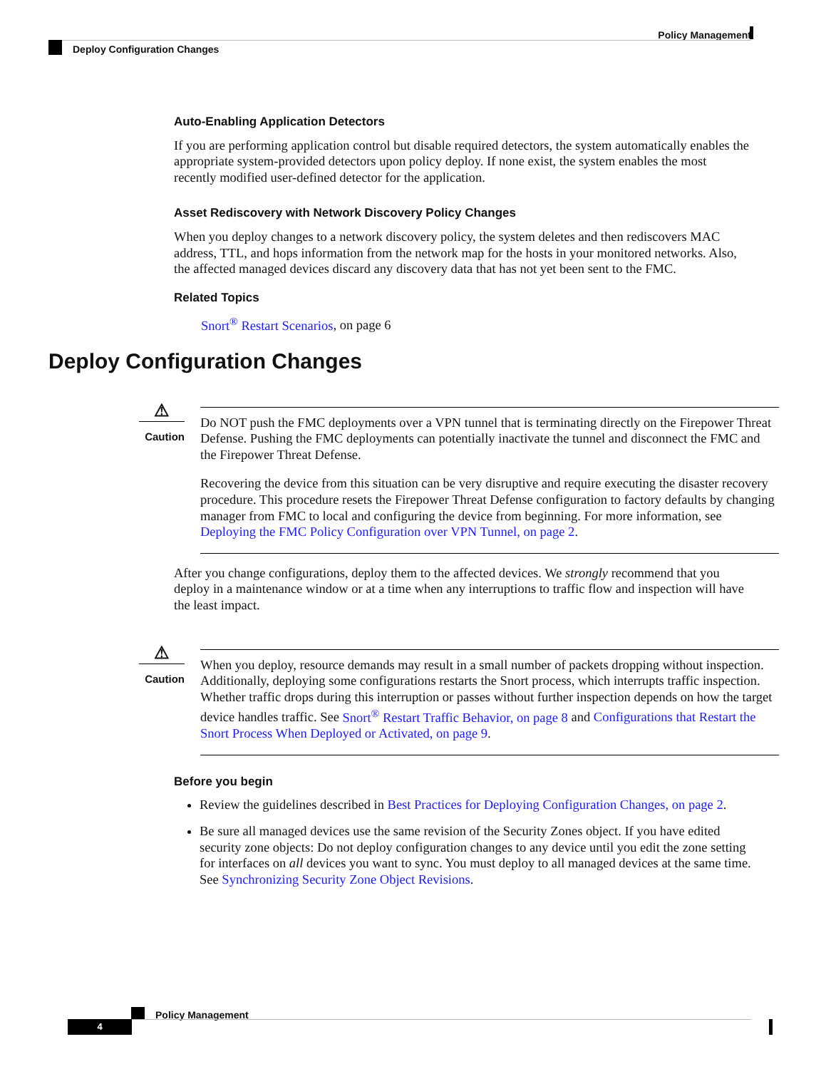Policy Management
Deploy Configuration Changes
Auto-Enabling Application Detectors
If you are performing application control but disable required detectors, the system automatically enables the appropriate system-provided detectors upon policy deploy. If none exist, the system enables the most recently modified user-defined detector for the application.
Asset Rediscovery with Network Discovery Policy Changes
When you deploy changes to a network discovery policy, the system deletes and then rediscovers MAC address, TTL, and hops information from the network map for the hosts in your monitored networks. Also, the affected managed devices discard any discovery data that has not yet been sent to the FMC.
Related Topics
Snort<sup>®</sup> Restart Scenarios, on page 6
Deploy Configuration Changes
⚠
Caution
Do NOT push the FMC deployments over a VPN tunnel that is terminating directly on the Firepower Threat Defense. Pushing the FMC deployments can potentially inactivate the tunnel and disconnect the FMC and the Firepower Threat Defense.
Recovering the device from this situation can be very disruptive and require executing the disaster recovery procedure. This procedure resets the Firepower Threat Defense configuration to factory defaults by changing manager from FMC to local and configuring the device from beginning. For more information, see Deploying the FMC Policy Configuration over VPN Tunnel, on page 2.
After you change configurations, deploy them to the affected devices. We strongly recommend that you deploy in a maintenance window or at a time when any interruptions to traffic flow and inspection will have the least impact.
⚠
Caution
When you deploy, resource demands may result in a small number of packets dropping without inspection. Additionally, deploying some configurations restarts the Snort process, which interrupts traffic inspection. Whether traffic drops during this interruption or passes without further inspection depends on how the target device handles traffic. See Snort<sup>®</sup> Restart Traffic Behavior, on page 8 and Configurations that Restart the Snort Process When Deployed or Activated, on page 9.
Before you begin
Review the guidelines described in Best Practices for Deploying Configuration Changes, on page 2.
Be sure all managed devices use the same revision of the Security Zones object. If you have edited security zone objects: Do not deploy configuration changes to any device until you edit the zone setting for interfaces on all devices you want to sync. You must deploy to all managed devices at the same time. See Synchronizing Security Zone Object Revisions.
Policy Management
4